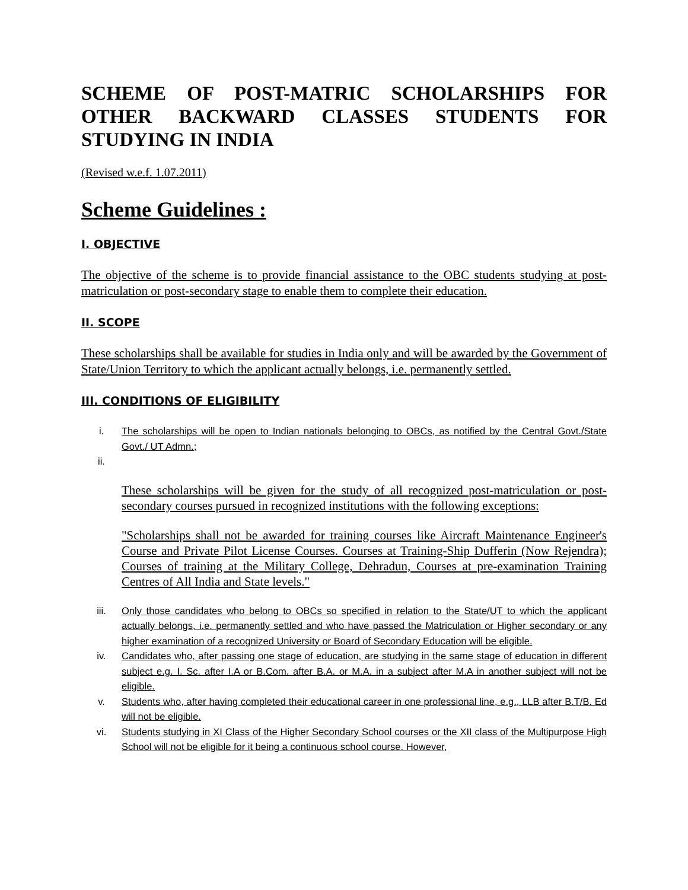SCHEME OF POST-MATRIC SCHOLARSHIPS FOR OTHER BACKWARD CLASSES STUDENTS FOR STUDYING IN INDIA
(Revised w.e.f. 1.07.2011)
Scheme Guidelines :
I. OBJECTIVE
The objective of the scheme is to provide financial assistance to the OBC students studying at post-matriculation or post-secondary stage to enable them to complete their education.
II. SCOPE
These scholarships shall be available for studies in India only and will be awarded by the Government of State/Union Territory to which the applicant actually belongs, i.e. permanently settled.
III. CONDITIONS OF ELIGIBILITY
i. The scholarships will be open to Indian nationals belonging to OBCs, as notified by the Central Govt./State Govt./ UT Admn.;
ii.
These scholarships will be given for the study of all recognized post-matriculation or post-secondary courses pursued in recognized institutions with the following exceptions:
"Scholarships shall not be awarded for training courses like Aircraft Maintenance Engineer's Course and Private Pilot License Courses. Courses at Training-Ship Dufferin (Now Rejendra); Courses of training at the Military College, Dehradun, Courses at pre-examination Training Centres of All India and State levels."
iii. Only those candidates who belong to OBCs so specified in relation to the State/UT to which the applicant actually belongs, i.e. permanently settled and who have passed the Matriculation or Higher secondary or any higher examination of a recognized University or Board of Secondary Education will be eligible.
iv. Candidates who, after passing one stage of education, are studying in the same stage of education in different subject e.g. I. Sc. after I.A or B.Com. after B.A. or M.A. in a subject after M.A in another subject will not be eligible.
v. Students who, after having completed their educational career in one professional line, e.g., LLB after B.T/B. Ed will not be eligible.
vi. Students studying in XI Class of the Higher Secondary School courses or the XII class of the Multipurpose High School will not be eligible for it being a continuous school course. However,